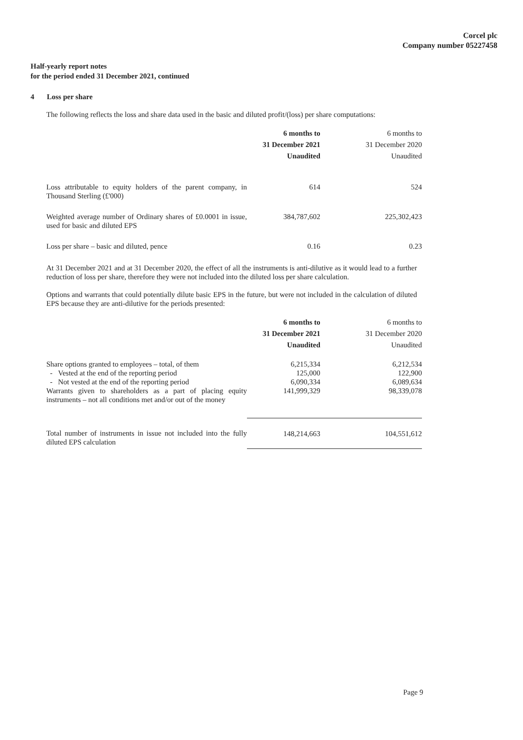Corcel plc
Company number 05227458
Half-yearly report notes
for the period ended 31 December 2021, continued
4 Loss per share
The following reflects the loss and share data used in the basic and diluted profit/(loss) per share computations:
| | 6 months to 31 December 2021 Unaudited | 6 months to 31 December 2020 Unaudited |
| Loss attributable to equity holders of the parent company, in Thousand Sterling (£'000) | 614 | 524 |
| Weighted average number of Ordinary shares of £0.0001 in issue, used for basic and diluted EPS | 384,787,602 | 225,302,423 |
| Loss per share – basic and diluted, pence | 0.16 | 0.23 |
At 31 December 2021 and at 31 December 2020, the effect of all the instruments is anti-dilutive as it would lead to a further reduction of loss per share, therefore they were not included into the diluted loss per share calculation.
Options and warrants that could potentially dilute basic EPS in the future, but were not included in the calculation of diluted EPS because they are anti-dilutive for the periods presented:
| | 6 months to 31 December 2021 Unaudited | 6 months to 31 December 2020 Unaudited |
| Share options granted to employees – total, of them | 6,215,334 | 6,212,534 |
| - Vested at the end of the reporting period | 125,000 | 122,900 |
| - Not vested at the end of the reporting period | 6,090,334 | 6,089,634 |
| Warrants given to shareholders as a part of placing equity instruments – not all conditions met and/or out of the money | 141,999,329 | 98,339,078 |
| Total number of instruments in issue not included into the fully diluted EPS calculation | 148,214,663 | 104,551,612 |
Page 9